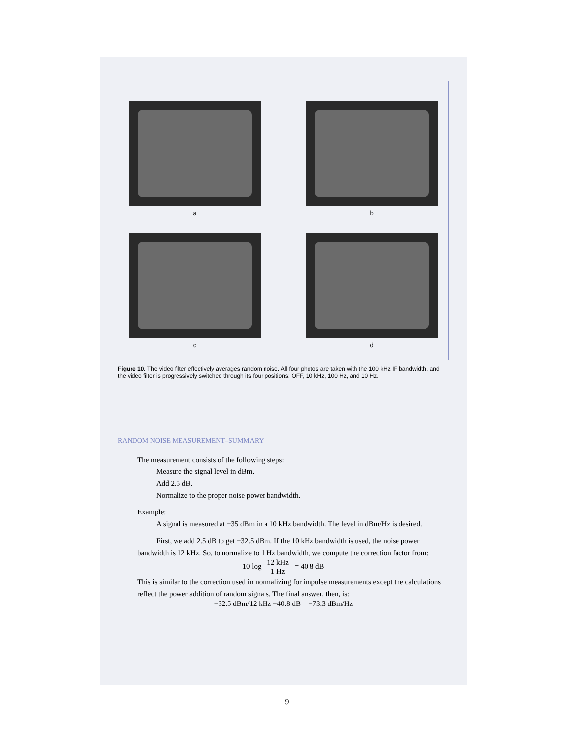a
b
c
d
Figure 10. The video filter effectively averages random noise. All four photos are taken with the 100 kHz IF bandwidth, and the video filter is progressively switched through its four positions: OFF, 10 kHz, 100 Hz, and 10 Hz.
RANDOM NOISE MEASUREMENT–SUMMARY
The measurement consists of the following steps:
Measure the signal level in dBm.
Add 2.5 dB.
Normalize to the proper noise power bandwidth.
Example:
A signal is measured at −35 dBm in a 10 kHz bandwidth. The level in dBm/Hz is desired.
First, we add 2.5 dB to get −32.5 dBm. If the 10 kHz bandwidth is used, the noise power bandwidth is 12 kHz. So, to normalize to 1 Hz bandwidth, we compute the correction factor from:
10 log 12 kHz 1 Hz = 40.8 dB
This is similar to the correction used in normalizing for impulse measurements except the calculations reflect the power addition of random signals. The final answer, then, is:
−32.5 dBm/12 kHz −40.8 dB = −73.3 dBm/Hz
9